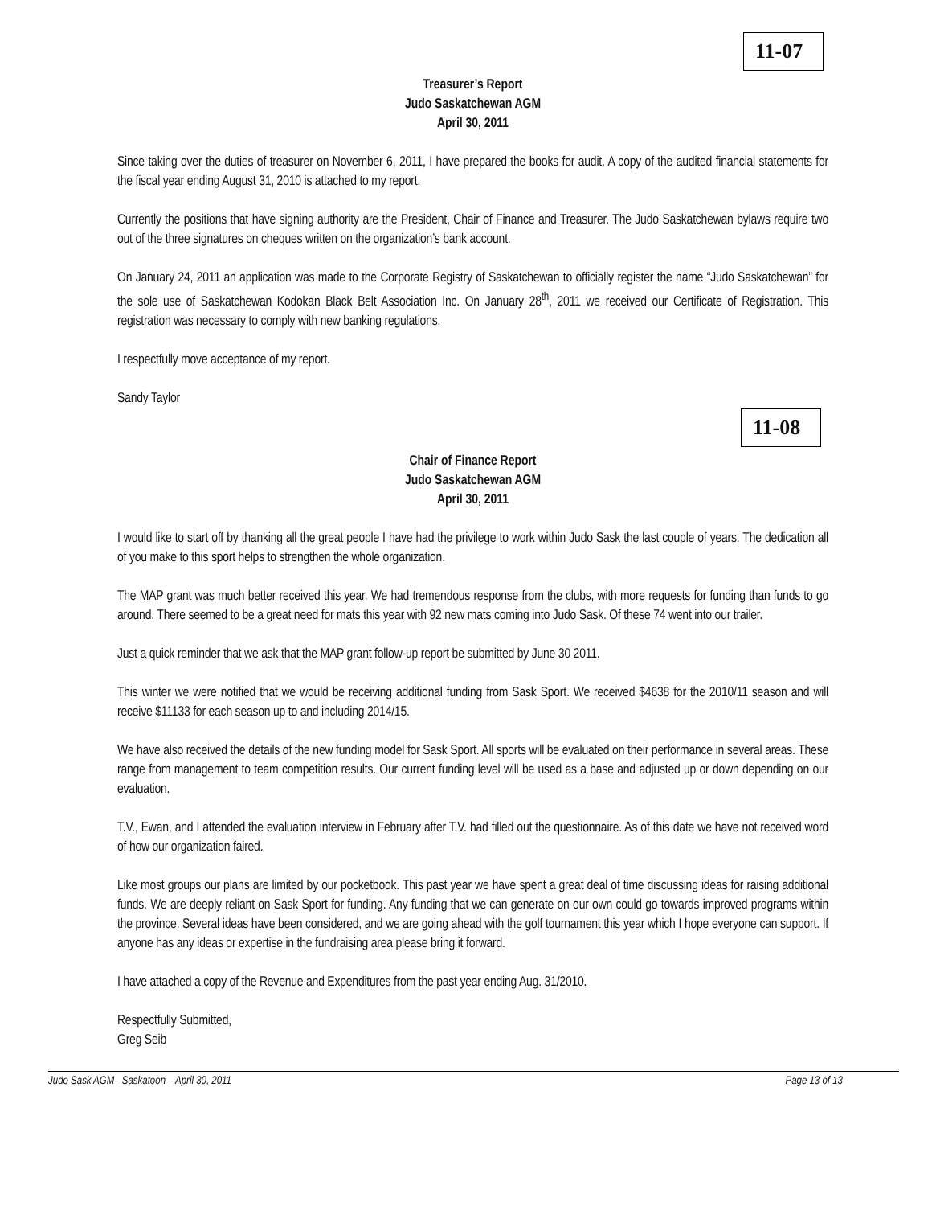11-07
Treasurer’s Report
Judo Saskatchewan AGM
April 30, 2011
Since taking over the duties of treasurer on November 6, 2011, I have prepared the books for audit. A copy of the audited financial statements for the fiscal year ending August 31, 2010 is attached to my report.
Currently the positions that have signing authority are the President, Chair of Finance and Treasurer. The Judo Saskatchewan bylaws require two out of the three signatures on cheques written on the organization’s bank account.
On January 24, 2011 an application was made to the Corporate Registry of Saskatchewan to officially register the name “Judo Saskatchewan” for the sole use of Saskatchewan Kodokan Black Belt Association Inc. On January 28<sup>th</sup>, 2011 we received our Certificate of Registration. This registration was necessary to comply with new banking regulations.
I respectfully move acceptance of my report.
Sandy Taylor
11-08
Chair of Finance Report
Judo Saskatchewan AGM
April 30, 2011
I would like to start off by thanking all the great people I have had the privilege to work within Judo Sask the last couple of years. The dedication all of you make to this sport helps to strengthen the whole organization.
The MAP grant was much better received this year. We had tremendous response from the clubs, with more requests for funding than funds to go around. There seemed to be a great need for mats this year with 92 new mats coming into Judo Sask. Of these 74 went into our trailer.
Just a quick reminder that we ask that the MAP grant follow-up report be submitted by June 30 2011.
This winter we were notified that we would be receiving additional funding from Sask Sport. We received $4638 for the 2010/11 season and will receive $11133 for each season up to and including 2014/15.
We have also received the details of the new funding model for Sask Sport. All sports will be evaluated on their performance in several areas. These range from management to team competition results. Our current funding level will be used as a base and adjusted up or down depending on our evaluation.
T.V., Ewan, and I attended the evaluation interview in February after T.V. had filled out the questionnaire. As of this date we have not received word of how our organization faired.
Like most groups our plans are limited by our pocketbook. This past year we have spent a great deal of time discussing ideas for raising additional funds. We are deeply reliant on Sask Sport for funding. Any funding that we can generate on our own could go towards improved programs within the province. Several ideas have been considered, and we are going ahead with the golf tournament this year which I hope everyone can support. If anyone has any ideas or expertise in the fundraising area please bring it forward.
I have attached a copy of the Revenue and Expenditures from the past year ending Aug. 31/2010.
Respectfully Submitted,
Greg Seib
Judo Sask AGM –Saskatoon – April 30, 2011 Page 13 of 13